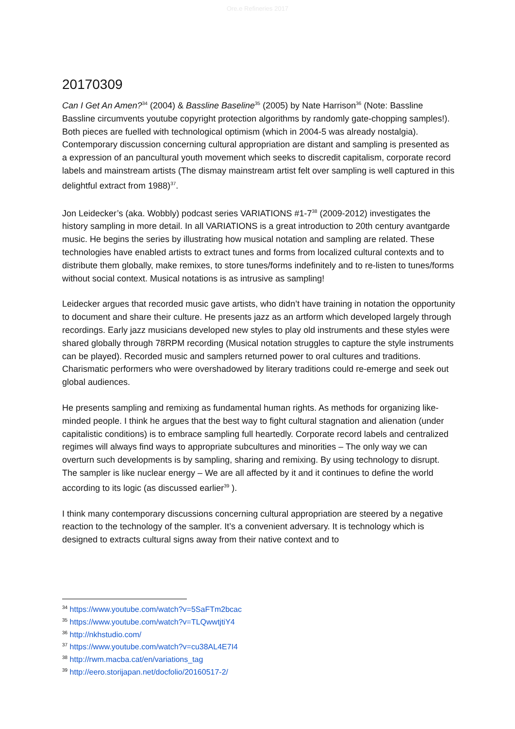Ore.e Refineries 2017
20170309
Can I Get An Amen?<sup>34</sup> (2004) & Bassline Baseline<sup>35</sup> (2005) by Nate Harrison<sup>36</sup> (Note: Bassline Bassline circumvents youtube copyright protection algorithms by randomly gate-chopping samples!). Both pieces are fuelled with technological optimism (which in 2004-5 was already nostalgia). Contemporary discussion concerning cultural appropriation are distant and sampling is presented as a expression of an pancultural youth movement which seeks to discredit capitalism, corporate record labels and mainstream artists (The dismay mainstream artist felt over sampling is well captured in this delightful extract from 1988)<sup>37</sup>.
Jon Leidecker’s (aka. Wobbly) podcast series VARIATIONS #1-7<sup>38</sup> (2009-2012) investigates the history sampling in more detail. In all VARIATIONS is a great introduction to 20th century avantgarde music. He begins the series by illustrating how musical notation and sampling are related. These technologies have enabled artists to extract tunes and forms from localized cultural contexts and to distribute them globally, make remixes, to store tunes/forms indefinitely and to re-listen to tunes/forms without social context. Musical notations is as intrusive as sampling!
Leidecker argues that recorded music gave artists, who didn’t have training in notation the opportunity to document and share their culture. He presents jazz as an artform which developed largely through recordings. Early jazz musicians developed new styles to play old instruments and these styles were shared globally through 78RPM recording (Musical notation struggles to capture the style instruments can be played). Recorded music and samplers returned power to oral cultures and traditions. Charismatic performers who were overshadowed by literary traditions could re-emerge and seek out global audiences.
He presents sampling and remixing as fundamental human rights. As methods for organizing like-minded people. I think he argues that the best way to fight cultural stagnation and alienation (under capitalistic conditions) is to embrace sampling full heartedly. Corporate record labels and centralized regimes will always find ways to appropriate subcultures and minorities – The only way we can overturn such developments is by sampling, sharing and remixing. By using technology to disrupt. The sampler is like nuclear energy – We are all affected by it and it continues to define the world according to its logic (as discussed earlier<sup>39</sup> ).
I think many contemporary discussions concerning cultural appropriation are steered by a negative reaction to the technology of the sampler. It’s a convenient adversary. It is technology which is designed to extracts cultural signs away from their native context and to
<sup>34</sup> https://www.youtube.com/watch?v=5SaFTm2bcac
<sup>35</sup> https://www.youtube.com/watch?v=TLQwwtjtiY4
<sup>36</sup> http://nkhstudio.com/
<sup>37</sup> https://www.youtube.com/watch?v=cu38AL4E7I4
<sup>38</sup> http://rwm.macba.cat/en/variations_tag
<sup>39</sup> http://eero.storijapan.net/docfolio/20160517-2/